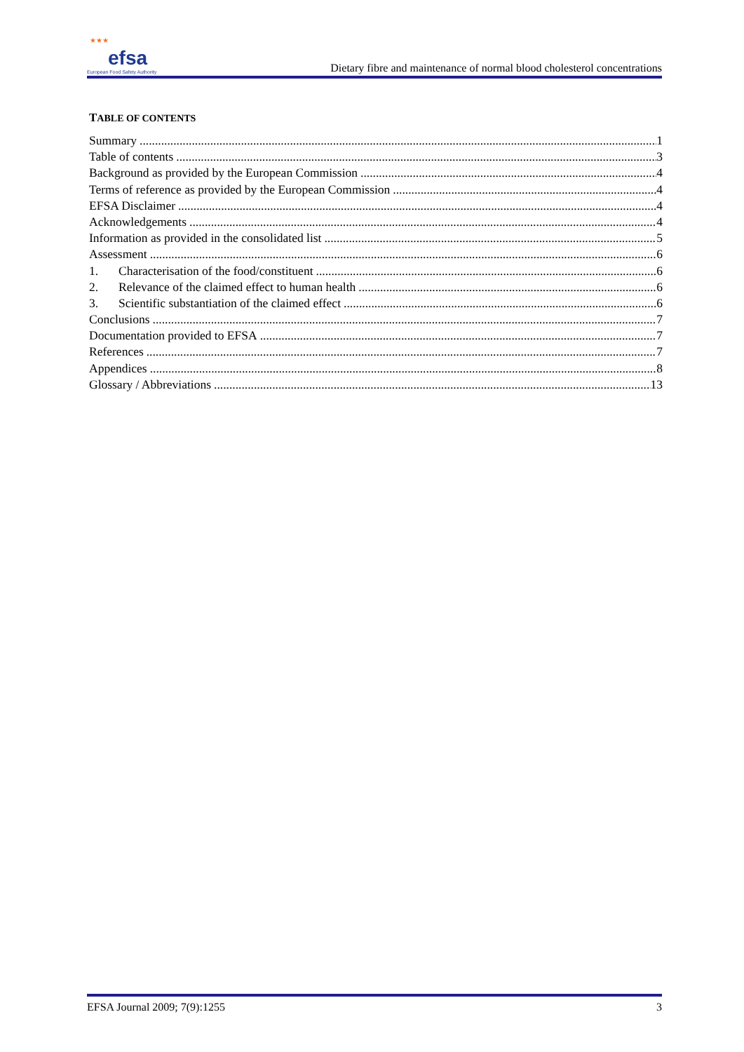★★★ efsa
European Food Safety Authority
Dietary fibre and maintenance of normal blood cholesterol concentrations
TABLE OF CONTENTS
Summary 1
Table of contents 3
Background as provided by the European Commission 4
Terms of reference as provided by the European Commission 4
EFSA Disclaimer 4
Acknowledgements 4
Information as provided in the consolidated list 5
Assessment 6
1. Characterisation of the food/constituent 6
2. Relevance of the claimed effect to human health 6
3. Scientific substantiation of the claimed effect 6
Conclusions 7
Documentation provided to EFSA 7
References 7
Appendices 8
Glossary / Abbreviations 13
EFSA Journal 2009; 7(9):1255 3